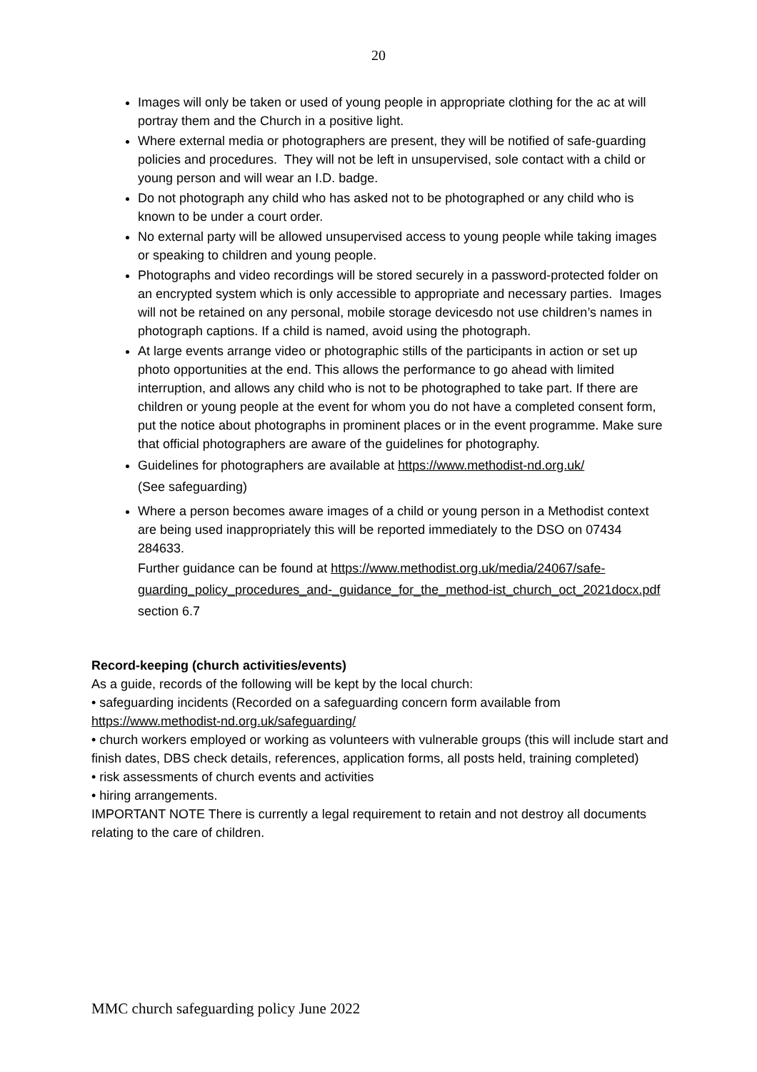20
Images will only be taken or used of young people in appropriate clothing for the ac at will portray them and the Church in a positive light.
Where external media or photographers are present, they will be notified of safe-guarding policies and procedures. They will not be left in unsupervised, sole contact with a child or young person and will wear an I.D. badge.
Do not photograph any child who has asked not to be photographed or any child who is known to be under a court order.
No external party will be allowed unsupervised access to young people while taking images or speaking to children and young people.
Photographs and video recordings will be stored securely in a password-protected folder on an encrypted system which is only accessible to appropriate and necessary parties. Images will not be retained on any personal, mobile storage devicesdo not use children’s names in photograph captions. If a child is named, avoid using the photograph.
At large events arrange video or photographic stills of the participants in action or set up photo opportunities at the end. This allows the performance to go ahead with limited interruption, and allows any child who is not to be photographed to take part. If there are children or young people at the event for whom you do not have a completed consent form, put the notice about photographs in prominent places or in the event programme. Make sure that official photographers are aware of the guidelines for photography.
Guidelines for photographers are available at https://www.methodist-nd.org.uk/
(See safeguarding)
Where a person becomes aware images of a child or young person in a Methodist context are being used inappropriately this will be reported immediately to the DSO on 07434 284633.
Further guidance can be found at https://www.methodist.org.uk/media/24067/safe-guarding_policy_procedures_and-_guidance_for_the_method-ist_church_oct_2021docx.pdf section 6.7
Record-keeping (church activities/events)
As a guide, records of the following will be kept by the local church:
• safeguarding incidents (Recorded on a safeguarding concern form available from https://www.methodist-nd.org.uk/safeguarding/
• church workers employed or working as volunteers with vulnerable groups (this will include start and finish dates, DBS check details, references, application forms, all posts held, training completed)
• risk assessments of church events and activities
• hiring arrangements.
IMPORTANT NOTE There is currently a legal requirement to retain and not destroy all documents relating to the care of children.
MMC church safeguarding policy June 2022